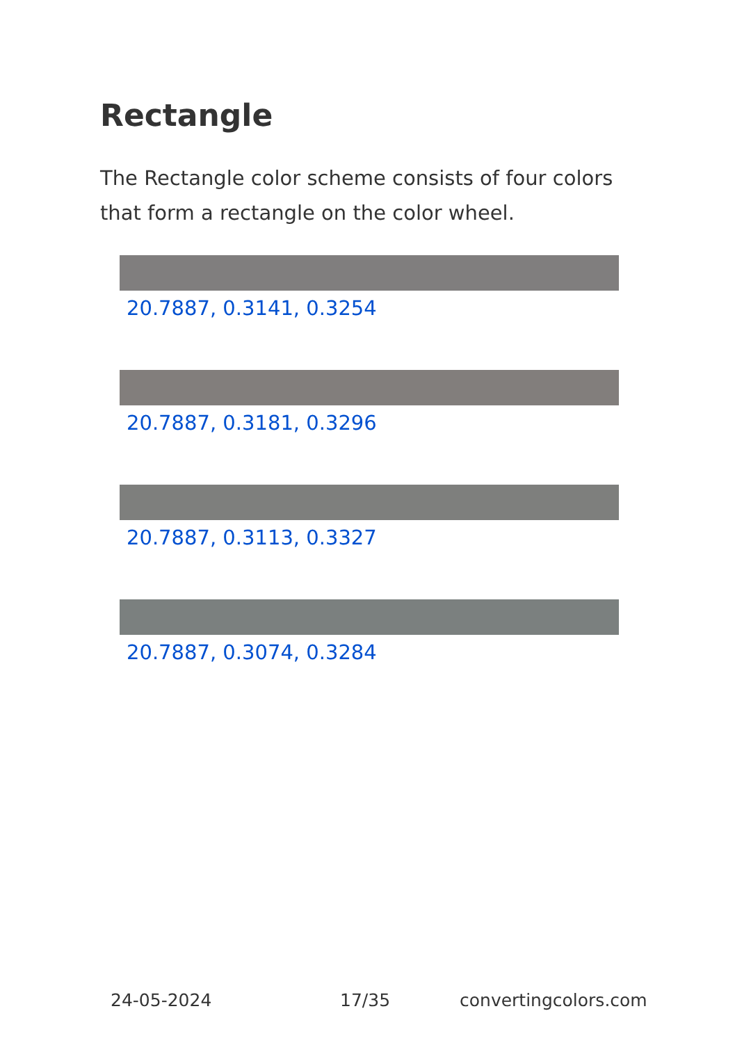Rectangle
The Rectangle color scheme consists of four colors that form a rectangle on the color wheel.
20.7887, 0.3141, 0.3254
20.7887, 0.3181, 0.3296
20.7887, 0.3113, 0.3327
20.7887, 0.3074, 0.3284
24-05-2024 17/35 convertingcolors.com